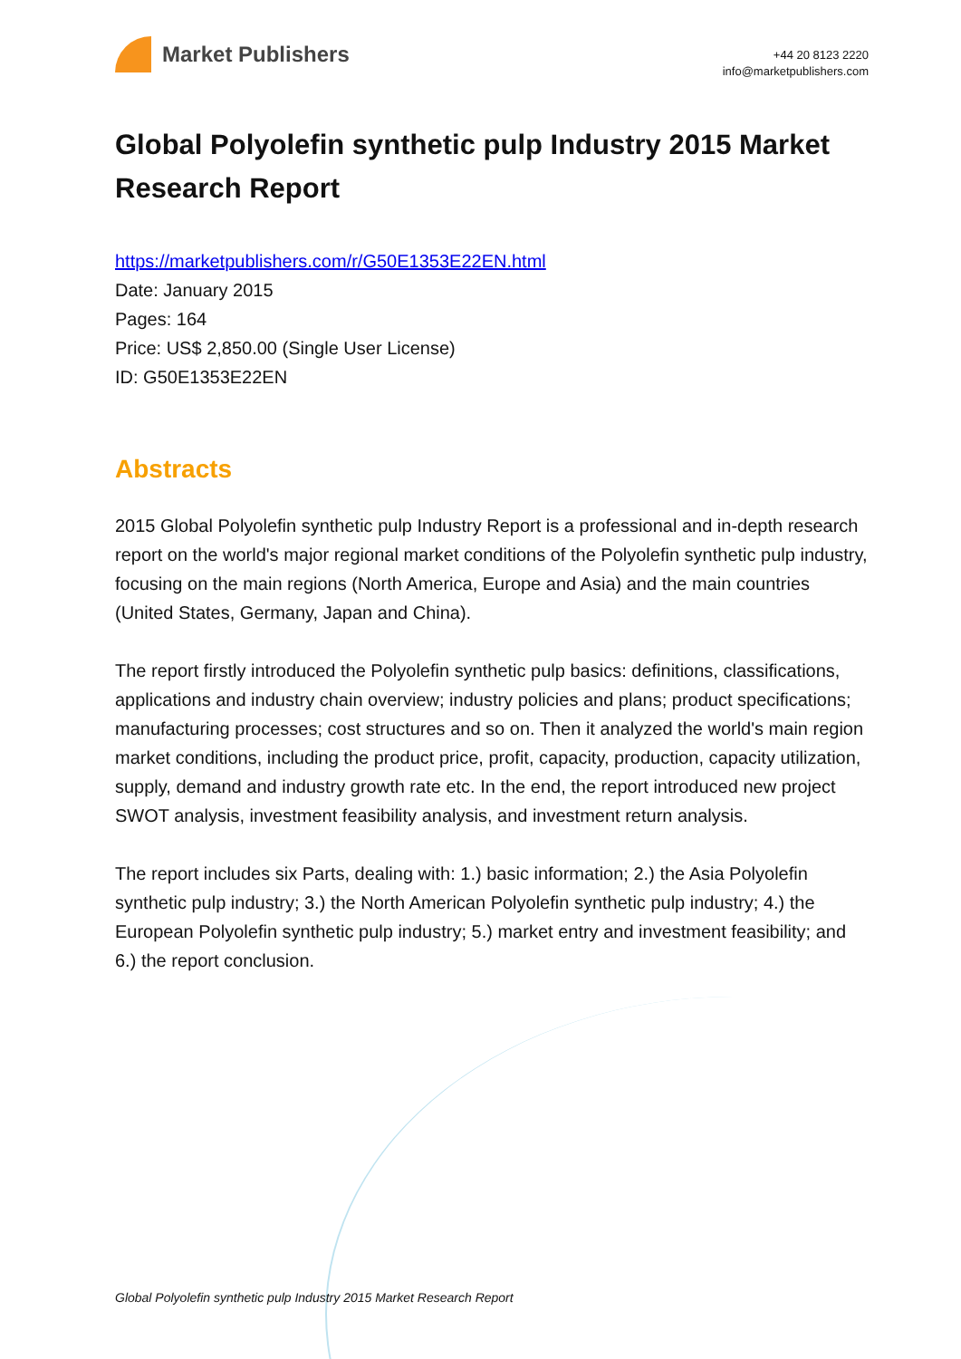Market Publishers
+44 20 8123 2220
info@marketpublishers.com
Global Polyolefin synthetic pulp Industry 2015 Market Research Report
https://marketpublishers.com/r/G50E1353E22EN.html
Date: January 2015
Pages: 164
Price: US$ 2,850.00 (Single User License)
ID: G50E1353E22EN
Abstracts
2015 Global Polyolefin synthetic pulp Industry Report is a professional and in-depth research report on the world's major regional market conditions of the Polyolefin synthetic pulp industry, focusing on the main regions (North America, Europe and Asia) and the main countries (United States, Germany, Japan and China).
The report firstly introduced the Polyolefin synthetic pulp basics: definitions, classifications, applications and industry chain overview; industry policies and plans; product specifications; manufacturing processes; cost structures and so on. Then it analyzed the world's main region market conditions, including the product price, profit, capacity, production, capacity utilization, supply, demand and industry growth rate etc. In the end, the report introduced new project SWOT analysis, investment feasibility analysis, and investment return analysis.
The report includes six Parts, dealing with: 1.) basic information; 2.) the Asia Polyolefin synthetic pulp industry; 3.) the North American Polyolefin synthetic pulp industry; 4.) the European Polyolefin synthetic pulp industry; 5.) market entry and investment feasibility; and 6.) the report conclusion.
Global Polyolefin synthetic pulp Industry 2015 Market Research Report